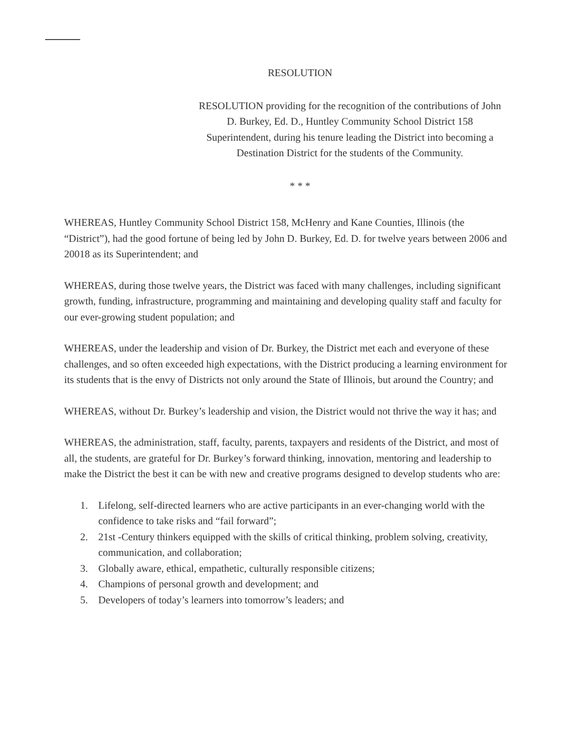RESOLUTION
RESOLUTION providing for the recognition of the contributions of John D. Burkey, Ed. D., Huntley Community School District 158 Superintendent, during his tenure leading the District into becoming a Destination District for the students of the Community.
* * *
WHEREAS, Huntley Community School District 158, McHenry and Kane Counties, Illinois (the “District”), had the good fortune of being led by John D. Burkey, Ed. D. for twelve years between 2006 and 20018 as its Superintendent; and
WHEREAS, during those twelve years, the District was faced with many challenges, including significant growth, funding, infrastructure, programming and maintaining and developing quality staff and faculty for our ever-growing student population; and
WHEREAS, under the leadership and vision of Dr. Burkey, the District met each and everyone of these challenges, and so often exceeded high expectations, with the District producing a learning environment for its students that is the envy of Districts not only around the State of Illinois, but around the Country; and
WHEREAS, without Dr. Burkey’s leadership and vision, the District would not thrive the way it has; and
WHEREAS, the administration, staff, faculty, parents, taxpayers and residents of the District, and most of all, the students, are grateful for Dr. Burkey’s forward thinking, innovation, mentoring and leadership to make the District the best it can be with new and creative programs designed to develop students who are:
1. Lifelong, self-directed learners who are active participants in an ever-changing world with the confidence to take risks and “fail forward”;
2. 21st -Century thinkers equipped with the skills of critical thinking, problem solving, creativity, communication, and collaboration;
3. Globally aware, ethical, empathetic, culturally responsible citizens;
4. Champions of personal growth and development; and
5. Developers of today’s learners into tomorrow’s leaders; and